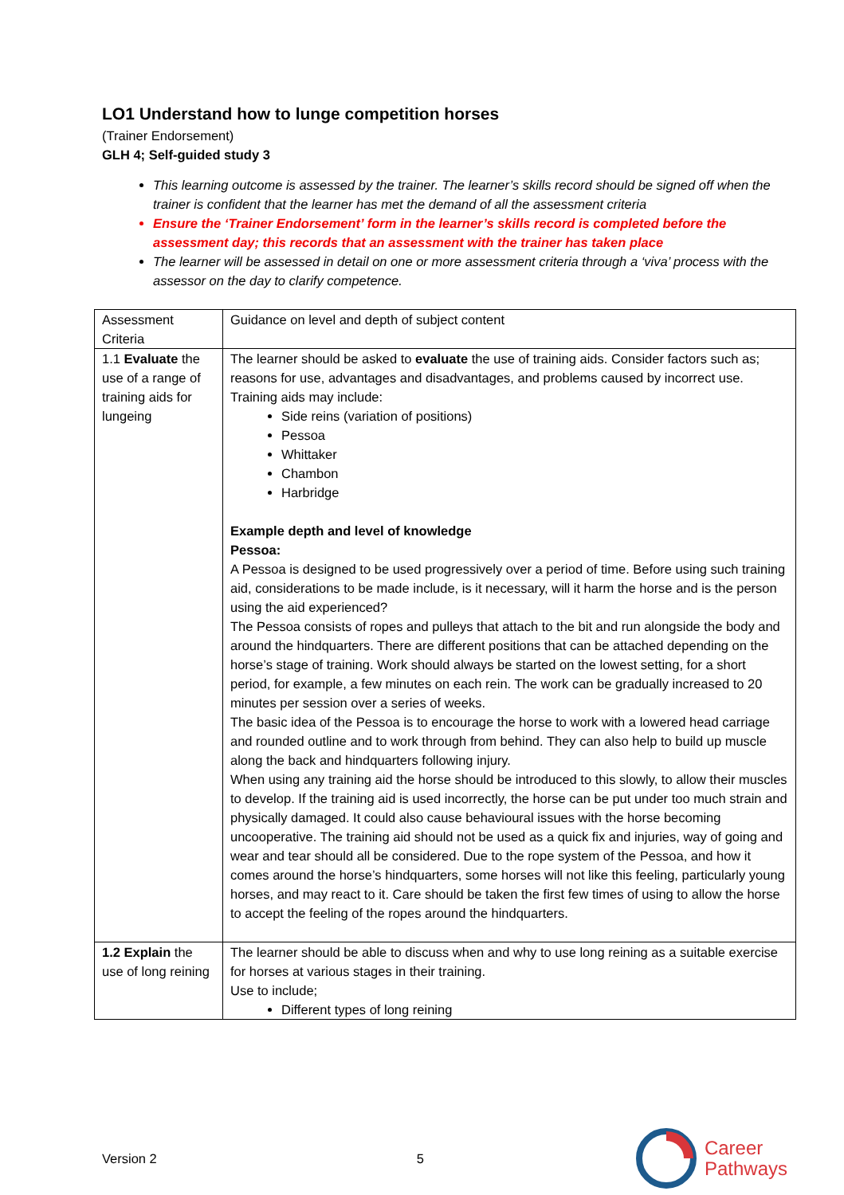LO1 Understand how to lunge competition horses
(Trainer Endorsement)
GLH 4; Self-guided study 3
This learning outcome is assessed by the trainer. The learner’s skills record should be signed off when the trainer is confident that the learner has met the demand of all the assessment criteria
Ensure the ‘Trainer Endorsement’ form in the learner’s skills record is completed before the assessment day; this records that an assessment with the trainer has taken place
The learner will be assessed in detail on one or more assessment criteria through a ‘viva’ process with the assessor on the day to clarify competence.
| Assessment Criteria | Guidance on level and depth of subject content |
| 1.1 Evaluate the use of a range of training aids for lungeing | The learner should be asked to evaluate the use of training aids. Consider factors such as; reasons for use, advantages and disadvantages, and problems caused by incorrect use. Training aids may include: Side reins (variation of positions) Pessoa Whittaker Chambon Harbridge Example depth and level of knowledge Pessoa: A Pessoa is designed to be used progressively over a period of time. Before using such training aid, considerations to be made include, is it necessary, will it harm the horse and is the person using the aid experienced? The Pessoa consists of ropes and pulleys that attach to the bit and run alongside the body and around the hindquarters. There are different positions that can be attached depending on the horse’s stage of training. Work should always be started on the lowest setting, for a short period, for example, a few minutes on each rein. The work can be gradually increased to 20 minutes per session over a series of weeks. The basic idea of the Pessoa is to encourage the horse to work with a lowered head carriage and rounded outline and to work through from behind. They can also help to build up muscle along the back and hindquarters following injury. When using any training aid the horse should be introduced to this slowly, to allow their muscles to develop. If the training aid is used incorrectly, the horse can be put under too much strain and physically damaged. It could also cause behavioural issues with the horse becoming uncooperative. The training aid should not be used as a quick fix and injuries, way of going and wear and tear should all be considered. Due to the rope system of the Pessoa, and how it comes around the horse’s hindquarters, some horses will not like this feeling, particularly young horses, and may react to it. Care should be taken the first few times of using to allow the horse to accept the feeling of the ropes around the hindquarters. |
| 1.2 Explain the use of long reining | The learner should be able to discuss when and why to use long reining as a suitable exercise for horses at various stages in their training. Use to include; Different types of long reining |
Version 2 5
Career
Pathways